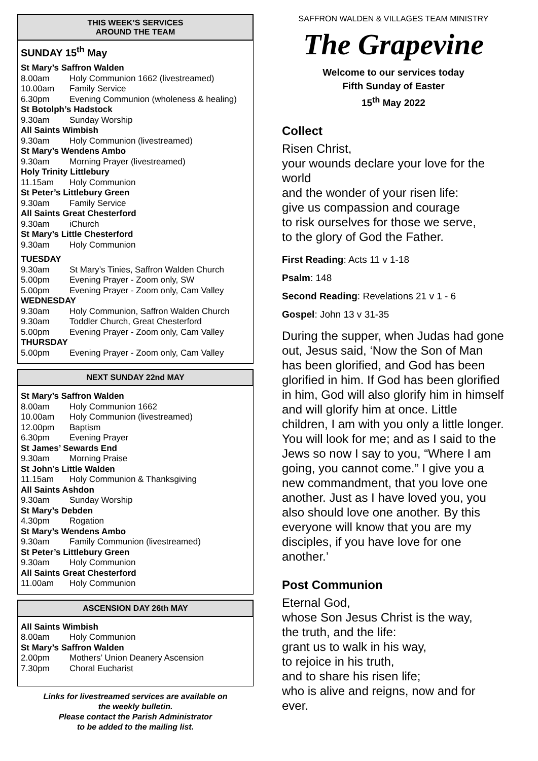THIS WEEK’S SERVICES
AROUND THE TEAM
SUNDAY 15<sup>th</sup> May
St Mary’s Saffron Walden
8.00am Holy Communion 1662 (livestreamed)
10.00am Family Service
6.30pm Evening Communion (wholeness & healing)
St Botolph’s Hadstock
9.30am Sunday Worship
All Saints Wimbish
9.30am Holy Communion (livestreamed)
St Mary’s Wendens Ambo
9.30am Morning Prayer (livestreamed)
Holy Trinity Littlebury
11.15am Holy Communion
St Peter’s Littlebury Green
9.30am Family Service
All Saints Great Chesterford
9.30am iChurch
St Mary’s Little Chesterford
9.30am Holy Communion
TUESDAY
9.30am St Mary’s Tinies, Saffron Walden Church
5.00pm Evening Prayer - Zoom only, SW
5.00pm Evening Prayer - Zoom only, Cam Valley
WEDNESDAY
9.30am Holy Communion, Saffron Walden Church
9.30am Toddler Church, Great Chesterford
5.00pm Evening Prayer - Zoom only, Cam Valley
THURSDAY
5.00pm Evening Prayer - Zoom only, Cam Valley
NEXT SUNDAY 22nd MAY
St Mary’s Saffron Walden
8.00am Holy Communion 1662
10.00am Holy Communion (livestreamed)
12.00pm Baptism
6.30pm Evening Prayer
St James’ Sewards End
9.30am Morning Praise
St John’s Little Walden
11.15am Holy Communion & Thanksgiving
All Saints Ashdon
9.30am Sunday Worship
St Mary’s Debden
4.30pm Rogation
St Mary’s Wendens Ambo
9.30am Family Communion (livestreamed)
St Peter’s Littlebury Green
9.30am Holy Communion
All Saints Great Chesterford
11.00am Holy Communion
ASCENSION DAY 26th MAY
All Saints Wimbish
8.00am Holy Communion
St Mary’s Saffron Walden
2.00pm Mothers’ Union Deanery Ascension
7.30pm Choral Eucharist
Links for livestreamed services are available on
the weekly bulletin.
Please contact the Parish Administrator
to be added to the mailing list.
SAFFRON WALDEN & VILLAGES TEAM MINISTRY
The Grapevine
Welcome to our services today
Fifth Sunday of Easter
15<sup>th</sup> May 2022
Collect
Risen Christ,
your wounds declare your love for the world
and the wonder of your risen life:
give us compassion and courage
to risk ourselves for those we serve,
to the glory of God the Father.
First Reading: Acts 11 v 1-18
Psalm: 148
Second Reading: Revelations 21 v 1 - 6
Gospel: John 13 v 31-35
During the supper, when Judas had gone out, Jesus said, ‘Now the Son of Man has been glorified, and God has been glorified in him. If God has been glorified in him, God will also glorify him in himself and will glorify him at once. Little children, I am with you only a little longer. You will look for me; and as I said to the Jews so now I say to you, “Where I am going, you cannot come.” I give you a new commandment, that you love one another. Just as I have loved you, you also should love one another. By this everyone will know that you are my disciples, if you have love for one another.’
Post Communion
Eternal God,
whose Son Jesus Christ is the way,
the truth, and the life:
grant us to walk in his way,
to rejoice in his truth,
and to share his risen life;
who is alive and reigns, now and for ever.